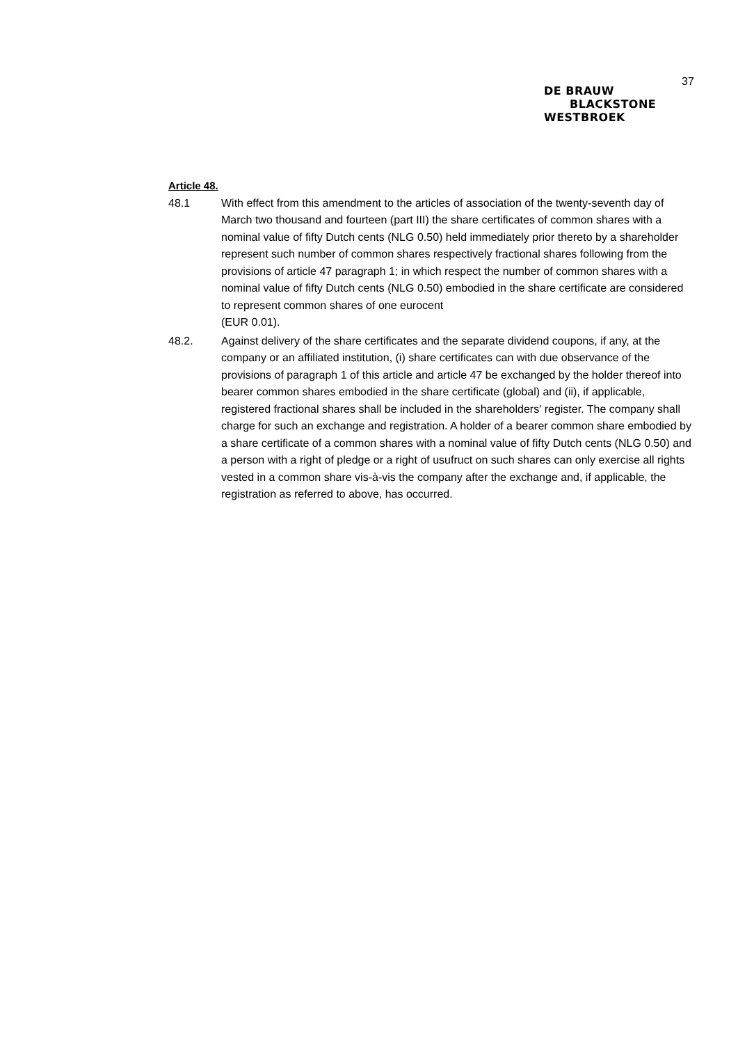37
DE BRAUW
BLACKSTONE
WESTBROEK
Article 48.
48.1 With effect from this amendment to the articles of association of the twenty-seventh day of March two thousand and fourteen (part III) the share certificates of common shares with a nominal value of fifty Dutch cents (NLG 0.50) held immediately prior thereto by a shareholder represent such number of common shares respectively fractional shares following from the provisions of article 47 paragraph 1; in which respect the number of common shares with a nominal value of fifty Dutch cents (NLG 0.50) embodied in the share certificate are considered to represent common shares of one eurocent
(EUR 0.01).
48.2. Against delivery of the share certificates and the separate dividend coupons, if any, at the company or an affiliated institution, (i) share certificates can with due observance of the provisions of paragraph 1 of this article and article 47 be exchanged by the holder thereof into bearer common shares embodied in the share certificate (global) and (ii), if applicable, registered fractional shares shall be included in the shareholders' register. The company shall charge for such an exchange and registration. A holder of a bearer common share embodied by a share certificate of a common shares with a nominal value of fifty Dutch cents (NLG 0.50) and a person with a right of pledge or a right of usufruct on such shares can only exercise all rights vested in a common share vis-à-vis the company after the exchange and, if applicable, the registration as referred to above, has occurred.